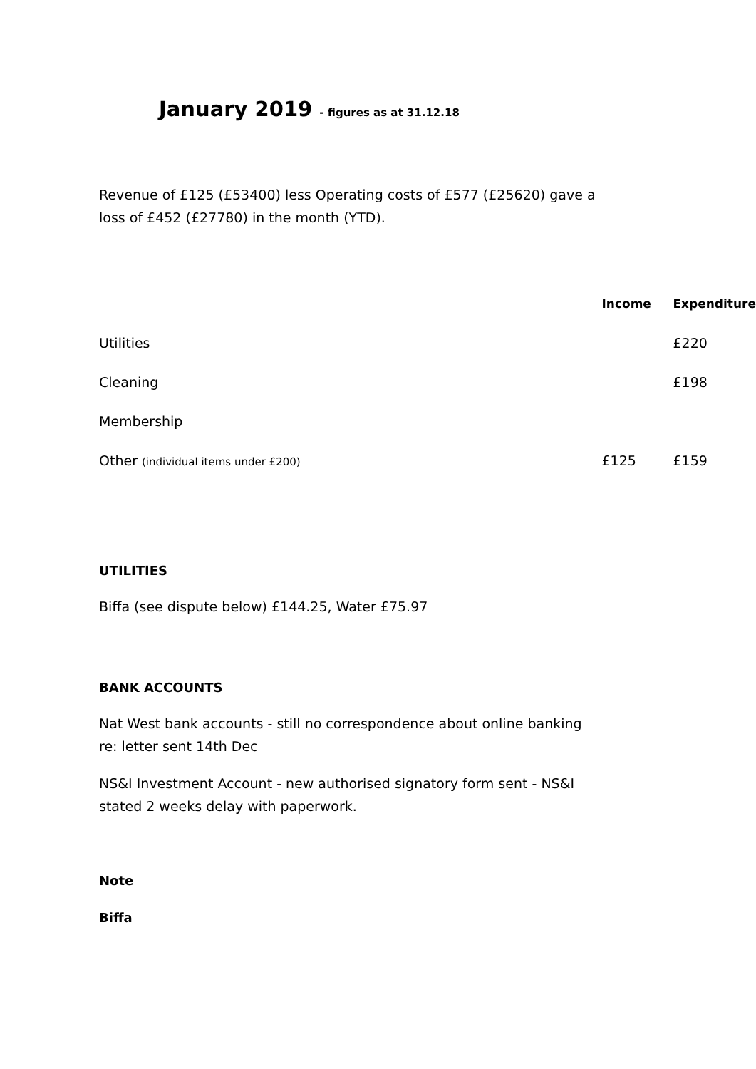January 2019 - figures as at 31.12.18
Revenue of £125 (£53400) less Operating costs of £577 (£25620) gave a loss of £452 (£27780) in the month (YTD).
| | Income | Expenditure |
| --- | --- | --- |
| Utilities | | £220 |
| Cleaning | | £198 |
| Membership | | |
| Other (individual items under £200) | £125 | £159 |
UTILITIES
Biffa (see dispute below) £144.25, Water £75.97
BANK ACCOUNTS
Nat West bank accounts - still no correspondence about online banking re: letter sent 14th Dec
NS&I Investment Account - new authorised signatory form sent - NS&I stated 2 weeks delay with paperwork.
Note
Biffa